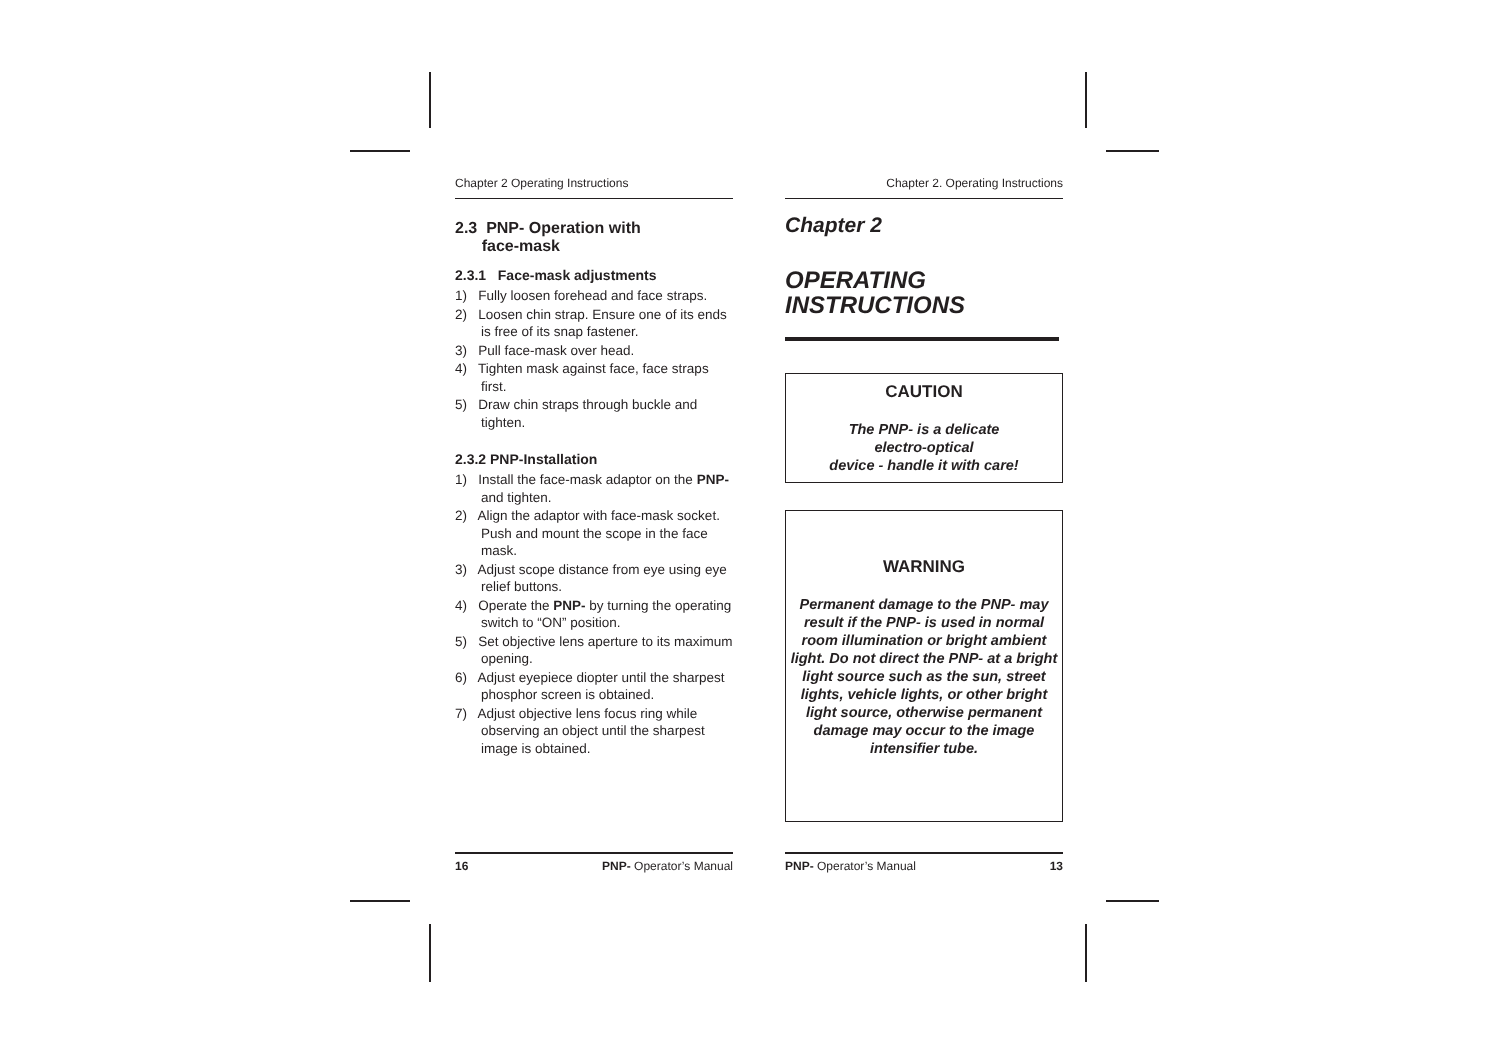Chapter 2 Operating Instructions
2.3 PNP- Operation with
face-mask
2.3.1 Face-mask adjustments
1) Fully loosen forehead and face straps.
2) Loosen chin strap. Ensure one of its ends is free of its snap fastener.
3) Pull face-mask over head.
4) Tighten mask against face, face straps first.
5) Draw chin straps through buckle and tighten.
2.3.2 PNP-Installation
1) Install the face-mask adaptor on the PNP- and tighten.
2) Align the adaptor with face-mask socket. Push and mount the scope in the face mask.
3) Adjust scope distance from eye using eye relief buttons.
4) Operate the PNP- by turning the operating switch to “ON” position.
5) Set objective lens aperture to its maximum opening.
6) Adjust eyepiece diopter until the sharpest phosphor screen is obtained.
7) Adjust objective lens focus ring while observing an object until the sharpest image is obtained.
Chapter 2. Operating Instructions
Chapter 2
OPERATING
INSTRUCTIONS
CAUTION
The PNP- is a delicate
electro-optical
device - handle it with care!
WARNING
Permanent damage to the PNP- may result if the PNP- is used in normal room illumination or bright ambient light. Do not direct the PNP- at a bright light source such as the sun, street lights, vehicle lights, or other bright light source, otherwise permanent damage may occur to the image intensifier tube.
16 PNP- Operator’s Manual PNP- Operator’s Manual 13